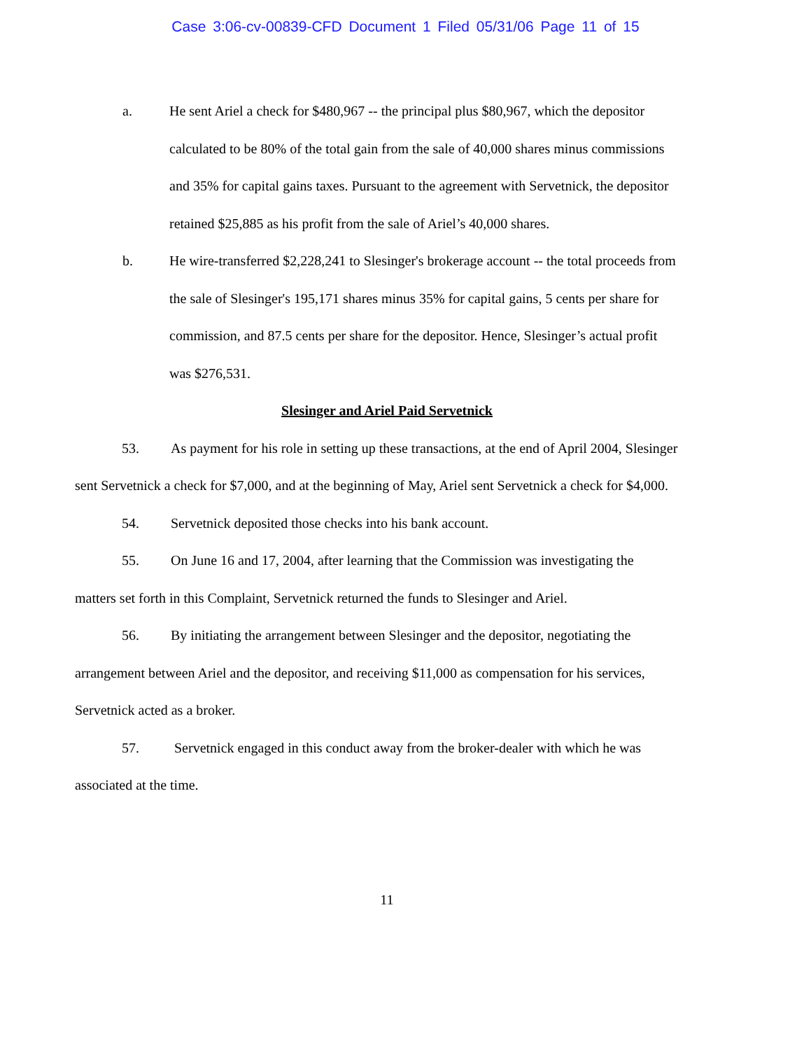Case 3:06-cv-00839-CFD Document 1 Filed 05/31/06 Page 11 of 15
a. He sent Ariel a check for $480,967 -- the principal plus $80,967, which the depositor calculated to be 80% of the total gain from the sale of 40,000 shares minus commissions and 35% for capital gains taxes. Pursuant to the agreement with Servetnick, the depositor retained $25,885 as his profit from the sale of Ariel’s 40,000 shares.
b. He wire-transferred $2,228,241 to Slesinger's brokerage account -- the total proceeds from the sale of Slesinger's 195,171 shares minus 35% for capital gains, 5 cents per share for commission, and 87.5 cents per share for the depositor. Hence, Slesinger’s actual profit was $276,531.
Slesinger and Ariel Paid Servetnick
53. As payment for his role in setting up these transactions, at the end of April 2004, Slesinger sent Servetnick a check for $7,000, and at the beginning of May, Ariel sent Servetnick a check for $4,000.
54. Servetnick deposited those checks into his bank account.
55. On June 16 and 17, 2004, after learning that the Commission was investigating the matters set forth in this Complaint, Servetnick returned the funds to Slesinger and Ariel.
56. By initiating the arrangement between Slesinger and the depositor, negotiating the arrangement between Ariel and the depositor, and receiving $11,000 as compensation for his services, Servetnick acted as a broker.
57. Servetnick engaged in this conduct away from the broker-dealer with which he was associated at the time.
11